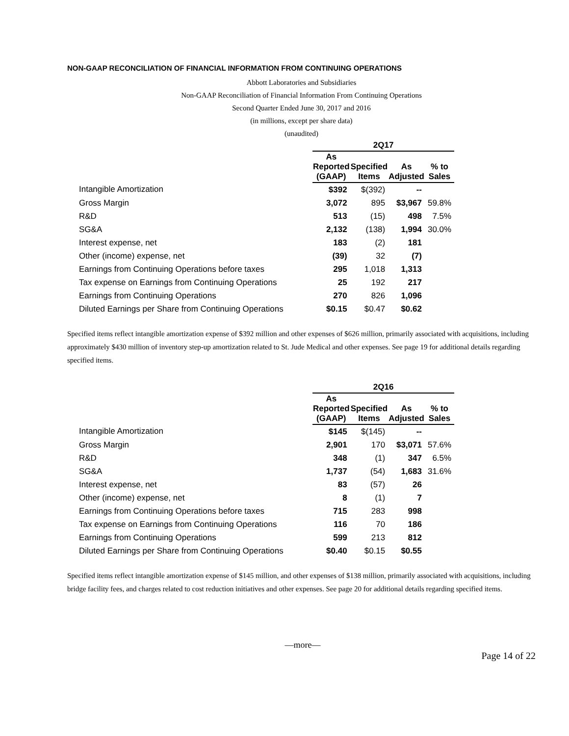NON-GAAP RECONCILIATION OF FINANCIAL INFORMATION FROM CONTINUING OPERATIONS
Abbott Laboratories and Subsidiaries
Non-GAAP Reconciliation of Financial Information From Continuing Operations
Second Quarter Ended June 30, 2017 and 2016
(in millions, except per share data)
(unaudited)
| | 2Q17 | | | |
| --- | --- | --- | --- | --- |
| | As Reported (GAAP) | Specified Items | As Adjusted | % to Sales |
| Intangible Amortization | $392 | $(392) | -- | |
| Gross Margin | 3,072 | 895 | $3,967 | 59.8% |
| R&D | 513 | (15) | 498 | 7.5% |
| SG&A | 2,132 | (138) | 1,994 | 30.0% |
| Interest expense, net | 183 | (2) | 181 | |
| Other (income) expense, net | (39) | 32 | (7) | |
| Earnings from Continuing Operations before taxes | 295 | 1,018 | 1,313 | |
| Tax expense on Earnings from Continuing Operations | 25 | 192 | 217 | |
| Earnings from Continuing Operations | 270 | 826 | 1,096 | |
| Diluted Earnings per Share from Continuing Operations | $0.15 | $0.47 | $0.62 | |
Specified items reflect intangible amortization expense of $392 million and other expenses of $626 million, primarily associated with acquisitions, including approximately $430 million of inventory step-up amortization related to St. Jude Medical and other expenses. See page 19 for additional details regarding specified items.
| | 2Q16 | | | |
| --- | --- | --- | --- | --- |
| | As Reported (GAAP) | Specified Items | As Adjusted | % to Sales |
| Intangible Amortization | $145 | $(145) | -- | |
| Gross Margin | 2,901 | 170 | $3,071 | 57.6% |
| R&D | 348 | (1) | 347 | 6.5% |
| SG&A | 1,737 | (54) | 1,683 | 31.6% |
| Interest expense, net | 83 | (57) | 26 | |
| Other (income) expense, net | 8 | (1) | 7 | |
| Earnings from Continuing Operations before taxes | 715 | 283 | 998 | |
| Tax expense on Earnings from Continuing Operations | 116 | 70 | 186 | |
| Earnings from Continuing Operations | 599 | 213 | 812 | |
| Diluted Earnings per Share from Continuing Operations | $0.40 | $0.15 | $0.55 | |
Specified items reflect intangible amortization expense of $145 million, and other expenses of $138 million, primarily associated with acquisitions, including bridge facility fees, and charges related to cost reduction initiatives and other expenses. See page 20 for additional details regarding specified items.
—more—
Page 14 of 22